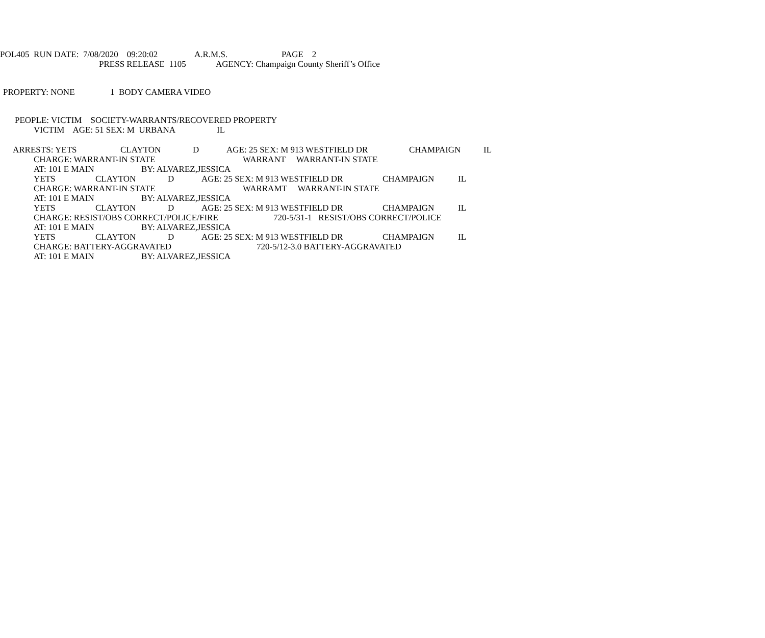POL405 RUN DATE: 7/08/2020 09:20:02 A.R.M.S. PAGE 2
PRESS RELEASE 1105 AGENCY: Champaign County Sheriff’s Office
PROPERTY: NONE 1 BODY CAMERA VIDEO
PEOPLE: VICTIM SOCIETY-WARRANTS/RECOVERED PROPERTY
VICTIM AGE: 51 SEX: M URBANA IL
ARRESTS: YETS CLAYTON D AGE: 25 SEX: M 913 WESTFIELD DR CHAMPAIGN IL
CHARGE: WARRANT-IN STATE WARRANT WARRANT-IN STATE
AT: 101 E MAIN BY: ALVAREZ,JESSICA
YETS CLAYTON D AGE: 25 SEX: M 913 WESTFIELD DR CHAMPAIGN IL
CHARGE: WARRANT-IN STATE WARRAMT WARRANT-IN STATE
AT: 101 E MAIN BY: ALVAREZ,JESSICA
YETS CLAYTON D AGE: 25 SEX: M 913 WESTFIELD DR CHAMPAIGN IL
CHARGE: RESIST/OBS CORRECT/POLICE/FIRE 720-5/31-1 RESIST/OBS CORRECT/POLICE
AT: 101 E MAIN BY: ALVAREZ,JESSICA
YETS CLAYTON D AGE: 25 SEX: M 913 WESTFIELD DR CHAMPAIGN IL
CHARGE: BATTERY-AGGRAVATED 720-5/12-3.0 BATTERY-AGGRAVATED
AT: 101 E MAIN BY: ALVAREZ,JESSICA